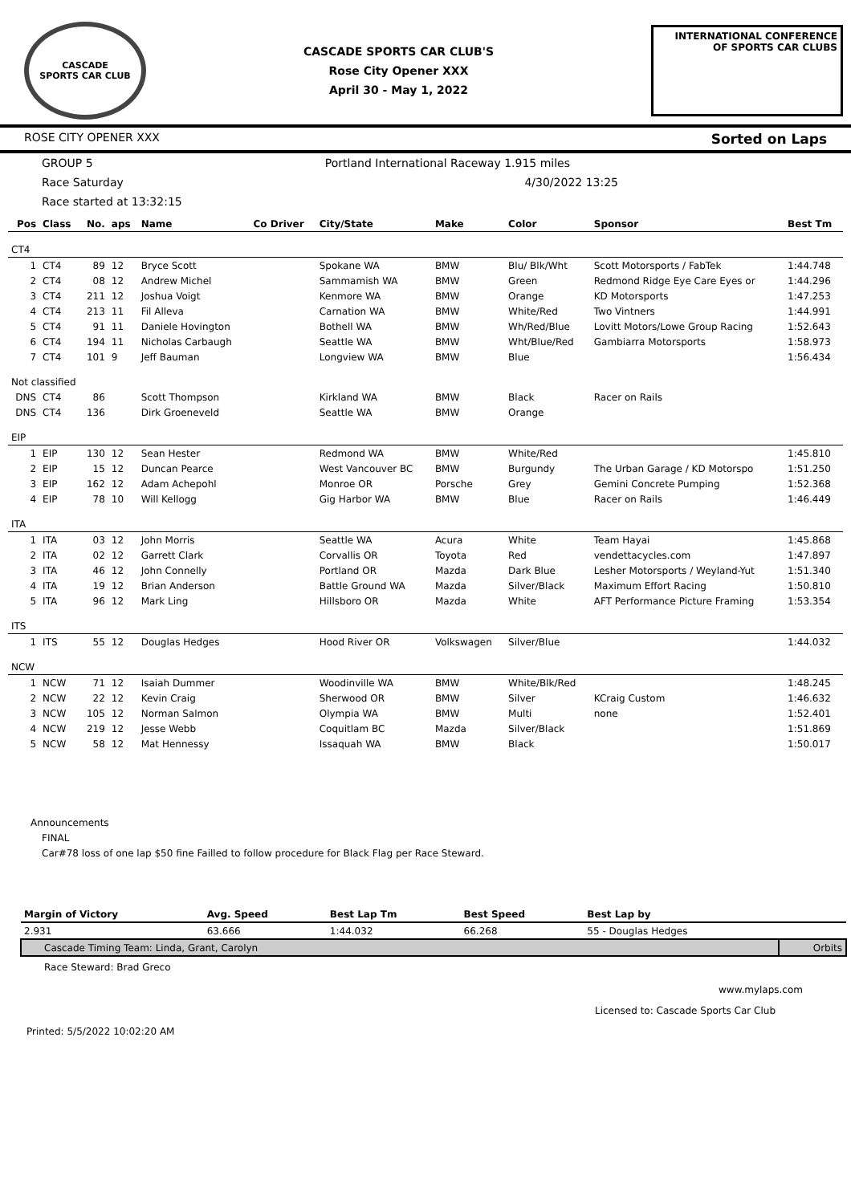CASCADE
SPORTS CAR CLUB
CASCADE SPORTS CAR CLUB'S
Rose City Opener XXX
April 30 - May 1, 2022
INTERNATIONAL CONFERENCE
OF SPORTS CAR CLUBS
ROSE CITY OPENER XXX Sorted on Laps
GROUP 5 Portland International Raceway 1.915 miles
Race Saturday 4/30/2022 13:25
Race started at 13:32:15
| Pos | Class | No. | aps | Name | Co Driver | City/State | Make | Color | Sponsor | Best Tm |
| --- | --- | --- | --- | --- | --- | --- | --- | --- | --- | --- |
| CT4 | | | | | | | | | | |
| 1 | CT4 | 89 | 12 | Bryce Scott | | Spokane WA | BMW | Blu/ Blk/Wht | Scott Motorsports / FabTek | 1:44.748 |
| 2 | CT4 | 08 | 12 | Andrew Michel | | Sammamish WA | BMW | Green | Redmond Ridge Eye Care Eyes or | 1:44.296 |
| 3 | CT4 | 211 | 12 | Joshua Voigt | | Kenmore WA | BMW | Orange | KD Motorsports | 1:47.253 |
| 4 | CT4 | 213 | 11 | Fil Alleva | | Carnation WA | BMW | White/Red | Two Vintners | 1:44.991 |
| 5 | CT4 | 91 | 11 | Daniele Hovington | | Bothell WA | BMW | Wh/Red/Blue | Lovitt Motors/Lowe Group Racing | 1:52.643 |
| 6 | CT4 | 194 | 11 | Nicholas Carbaugh | | Seattle WA | BMW | Wht/Blue/Red | Gambiarra Motorsports | 1:58.973 |
| 7 | CT4 | 101 | 9 | Jeff Bauman | | Longview WA | BMW | Blue | | 1:56.434 |
| Not classified | | | | | | | | | | |
| DNS | CT4 | 86 | | Scott Thompson | | Kirkland WA | BMW | Black | Racer on Rails | |
| DNS | CT4 | 136 | | Dirk Groeneveld | | Seattle WA | BMW | Orange | | |
| EIP | | | | | | | | | | |
| 1 | EIP | 130 | 12 | Sean Hester | | Redmond WA | BMW | White/Red | | 1:45.810 |
| 2 | EIP | 15 | 12 | Duncan Pearce | | West Vancouver BC | BMW | Burgundy | The Urban Garage / KD Motorspo | 1:51.250 |
| 3 | EIP | 162 | 12 | Adam Achepohl | | Monroe OR | Porsche | Grey | Gemini Concrete Pumping | 1:52.368 |
| 4 | EIP | 78 | 10 | Will Kellogg | | Gig Harbor WA | BMW | Blue | Racer on Rails | 1:46.449 |
| ITA | | | | | | | | | | |
| 1 | ITA | 03 | 12 | John Morris | | Seattle WA | Acura | White | Team Hayai | 1:45.868 |
| 2 | ITA | 02 | 12 | Garrett Clark | | Corvallis OR | Toyota | Red | vendettacycles.com | 1:47.897 |
| 3 | ITA | 46 | 12 | John Connelly | | Portland OR | Mazda | Dark Blue | Lesher Motorsports / Weyland-Yut | 1:51.340 |
| 4 | ITA | 19 | 12 | Brian Anderson | | Battle Ground WA | Mazda | Silver/Black | Maximum Effort Racing | 1:50.810 |
| 5 | ITA | 96 | 12 | Mark Ling | | Hillsboro OR | Mazda | White | AFT Performance Picture Framing | 1:53.354 |
| ITS | | | | | | | | | | |
| 1 | ITS | 55 | 12 | Douglas Hedges | | Hood River OR | Volkswagen | Silver/Blue | | 1:44.032 |
| NCW | | | | | | | | | | |
| 1 | NCW | 71 | 12 | Isaiah Dummer | | Woodinville WA | BMW | White/Blk/Red | | 1:48.245 |
| 2 | NCW | 22 | 12 | Kevin Craig | | Sherwood OR | BMW | Silver | KCraig Custom | 1:46.632 |
| 3 | NCW | 105 | 12 | Norman Salmon | | Olympia WA | BMW | Multi | none | 1:52.401 |
| 4 | NCW | 219 | 12 | Jesse Webb | | Coquitlam BC | Mazda | Silver/Black | | 1:51.869 |
| 5 | NCW | 58 | 12 | Mat Hennessy | | Issaquah WA | BMW | Black | | 1:50.017 |
Announcements
FINAL
Car#78 loss of one lap $50 fine Failled to follow procedure for Black Flag per Race Steward.
| Margin of Victory | Avg. Speed | Best Lap Tm | Best Speed | Best Lap by | |
| --- | --- | --- | --- | --- | --- |
| 2.931 | 63.666 | 1:44.032 | 66.268 | 55 - Douglas Hedges | |
| Cascade Timing Team: Linda, Grant, Carolyn | | | | | Orbits |
Race Steward: Brad Greco
www.mylaps.com
Licensed to: Cascade Sports Car Club
Printed: 5/5/2022 10:02:20 AM